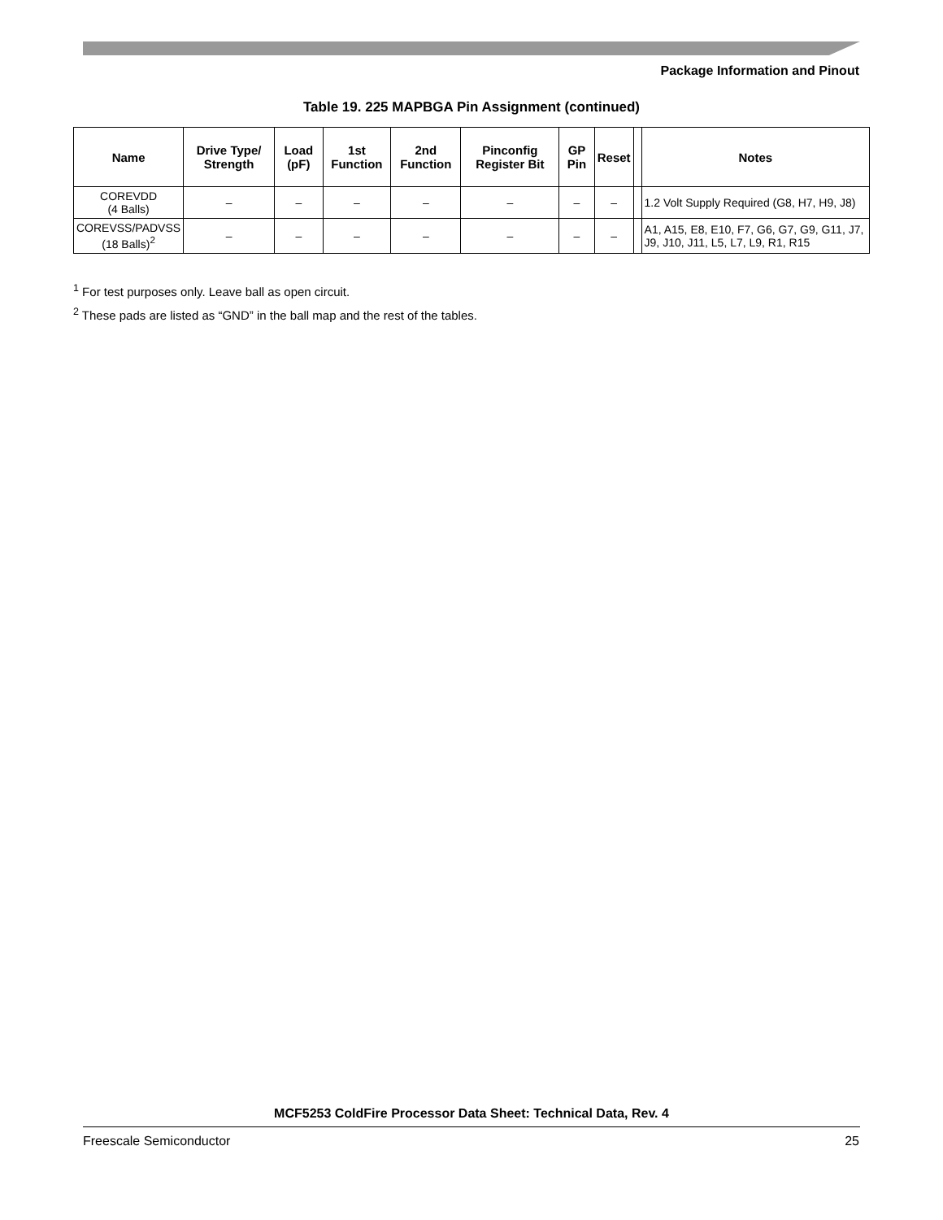Package Information and Pinout
Table 19. 225 MAPBGA Pin Assignment (continued)
| Name | Drive Type/ Strength | Load (pF) | 1st Function | 2nd Function | Pinconfig Register Bit | GP Pin | Reset | | Notes |
| --- | --- | --- | --- | --- | --- | --- | --- | --- | --- |
| COREVDD (4 Balls) | – | – | – | – | – | – | – | | 1.2 Volt Supply Required (G8, H7, H9, J8) |
| COREVSS/PADVSS (18 Balls)<sup>2</sup> | – | – | – | – | – | – | – | | A1, A15, E8, E10, F7, G6, G7, G9, G11, J7, J9, J10, J11, L5, L7, L9, R1, R15 |
<sup>1</sup> For test purposes only. Leave ball as open circuit.
<sup>2</sup> These pads are listed as “GND” in the ball map and the rest of the tables.
MCF5253 ColdFire Processor Data Sheet: Technical Data, Rev. 4
Freescale Semiconductor 25